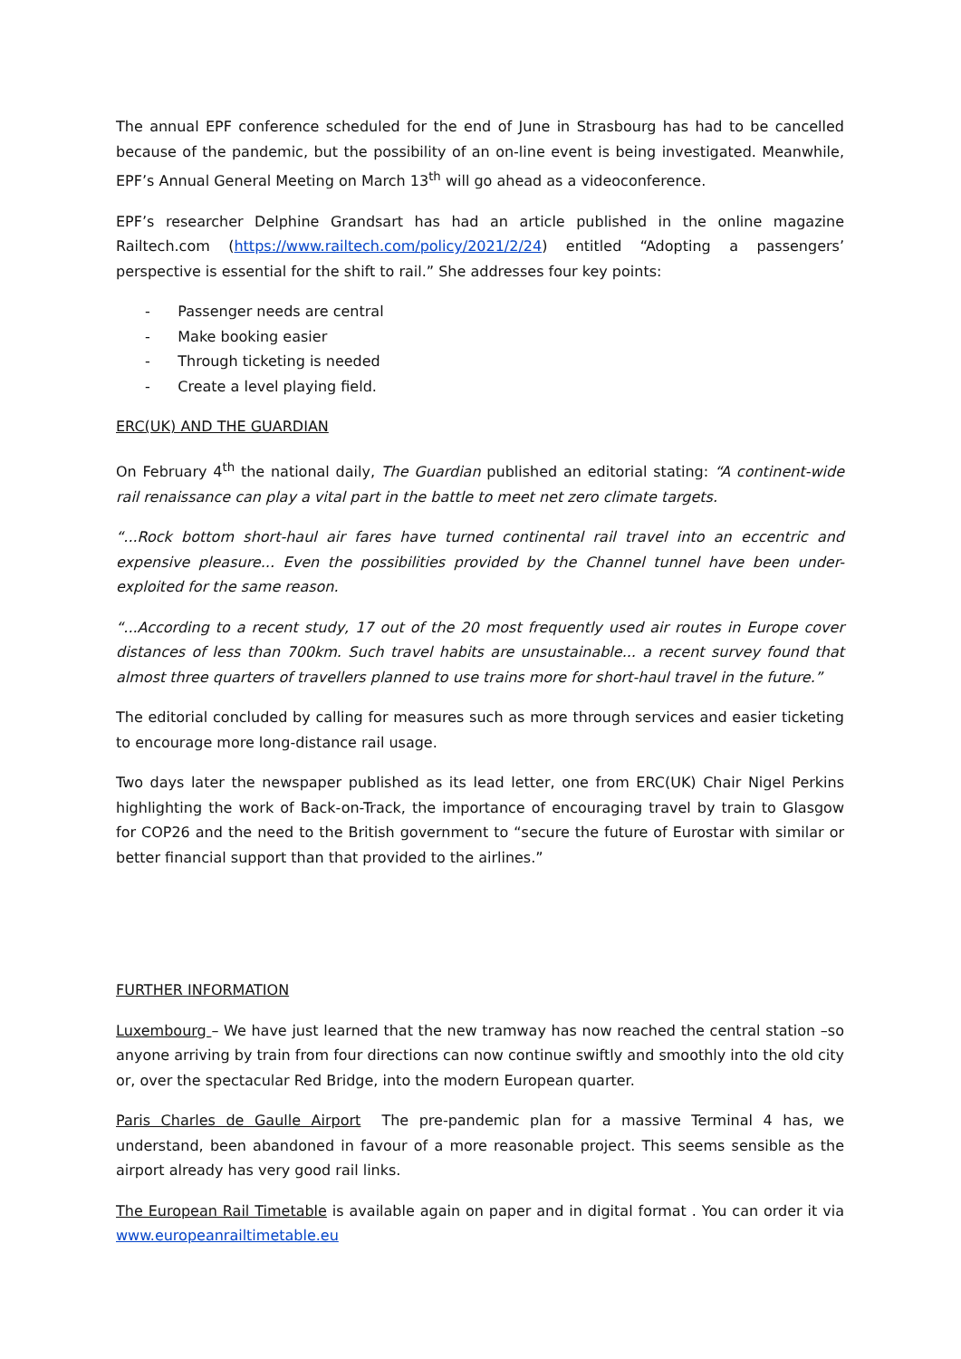The annual EPF conference scheduled for the end of June in Strasbourg has had to be cancelled because of the pandemic, but the possibility of an on-line event is being investigated. Meanwhile, EPF’s Annual General Meeting on March 13<sup>th</sup> will go ahead as a videoconference.
EPF’s researcher Delphine Grandsart has had an article published in the online magazine Railtech.com (https://www.railtech.com/policy/2021/2/24) entitled “Adopting a passengers’ perspective is essential for the shift to rail.” She addresses four key points:
- Passenger needs are central
- Make booking easier
- Through ticketing is needed
- Create a level playing field.
ERC(UK) AND THE GUARDIAN
On February 4<sup>th</sup> the national daily, The Guardian published an editorial stating: “A continent-wide rail renaissance can play a vital part in the battle to meet net zero climate targets.
“...Rock bottom short-haul air fares have turned continental rail travel into an eccentric and expensive pleasure... Even the possibilities provided by the Channel tunnel have been under-exploited for the same reason.
“...According to a recent study, 17 out of the 20 most frequently used air routes in Europe cover distances of less than 700km. Such travel habits are unsustainable... a recent survey found that almost three quarters of travellers planned to use trains more for short-haul travel in the future.”
The editorial concluded by calling for measures such as more through services and easier ticketing to encourage more long-distance rail usage.
Two days later the newspaper published as its lead letter, one from ERC(UK) Chair Nigel Perkins highlighting the work of Back-on-Track, the importance of encouraging travel by train to Glasgow for COP26 and the need to the British government to “secure the future of Eurostar with similar or better financial support than that provided to the airlines.”
FURTHER INFORMATION
Luxembourg – We have just learned that the new tramway has now reached the central station –so anyone arriving by train from four directions can now continue swiftly and smoothly into the old city or, over the spectacular Red Bridge, into the modern European quarter.
Paris Charles de Gaulle Airport The pre-pandemic plan for a massive Terminal 4 has, we understand, been abandoned in favour of a more reasonable project. This seems sensible as the airport already has very good rail links.
The European Rail Timetable is available again on paper and in digital format . You can order it via www.europeanrailtimetable.eu